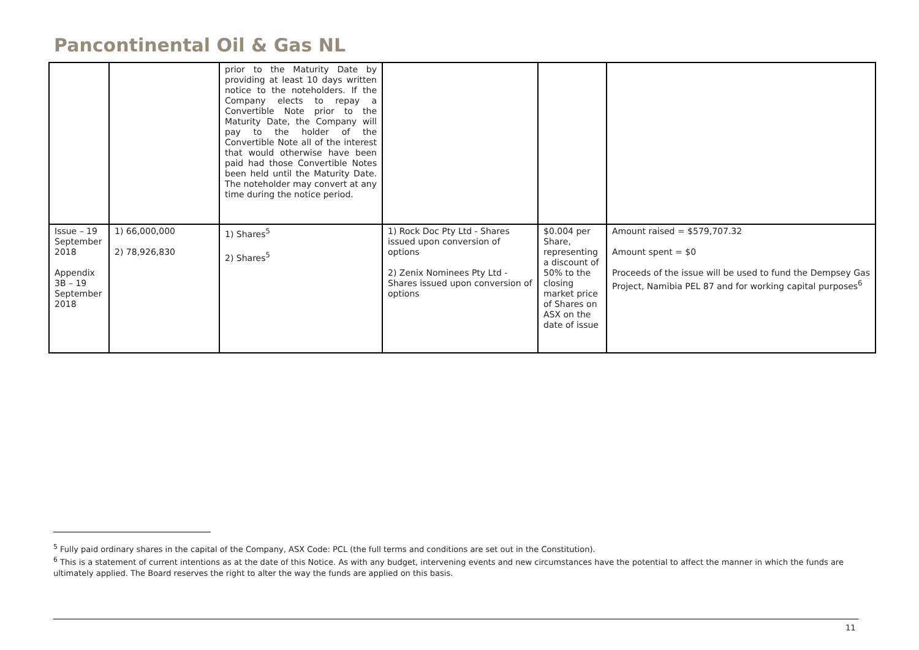Pancontinental Oil & Gas NL
| | | prior to the Maturity Date by providing at least 10 days written notice to the noteholders. If the Company elects to repay a Convertible Note prior to the Maturity Date, the Company will pay to the holder of the Convertible Note all of the interest that would otherwise have been paid had those Convertible Notes been held until the Maturity Date. The noteholder may convert at any time during the notice period. | | | |
| Issue – 19 September 2018 Appendix 3B – 19 September 2018 | 1) 66,000,000 2) 78,926,830 | 1) Shares<sup>5</sup> 2) Shares<sup>5</sup> | 1) Rock Doc Pty Ltd - Shares issued upon conversion of options 2) Zenix Nominees Pty Ltd - Shares issued upon conversion of options | $0.004 per Share, representing a discount of 50% to the closing market price of Shares on ASX on the date of issue | Amount raised = $579,707.32 Amount spent = $0 Proceeds of the issue will be used to fund the Dempsey Gas Project, Namibia PEL 87 and for working capital purposes<sup>6</sup> |
<sup>5</sup> Fully paid ordinary shares in the capital of the Company, ASX Code: PCL (the full terms and conditions are set out in the Constitution).
<sup>6</sup> This is a statement of current intentions as at the date of this Notice. As with any budget, intervening events and new circumstances have the potential to affect the manner in which the funds are ultimately applied. The Board reserves the right to alter the way the funds are applied on this basis.
11